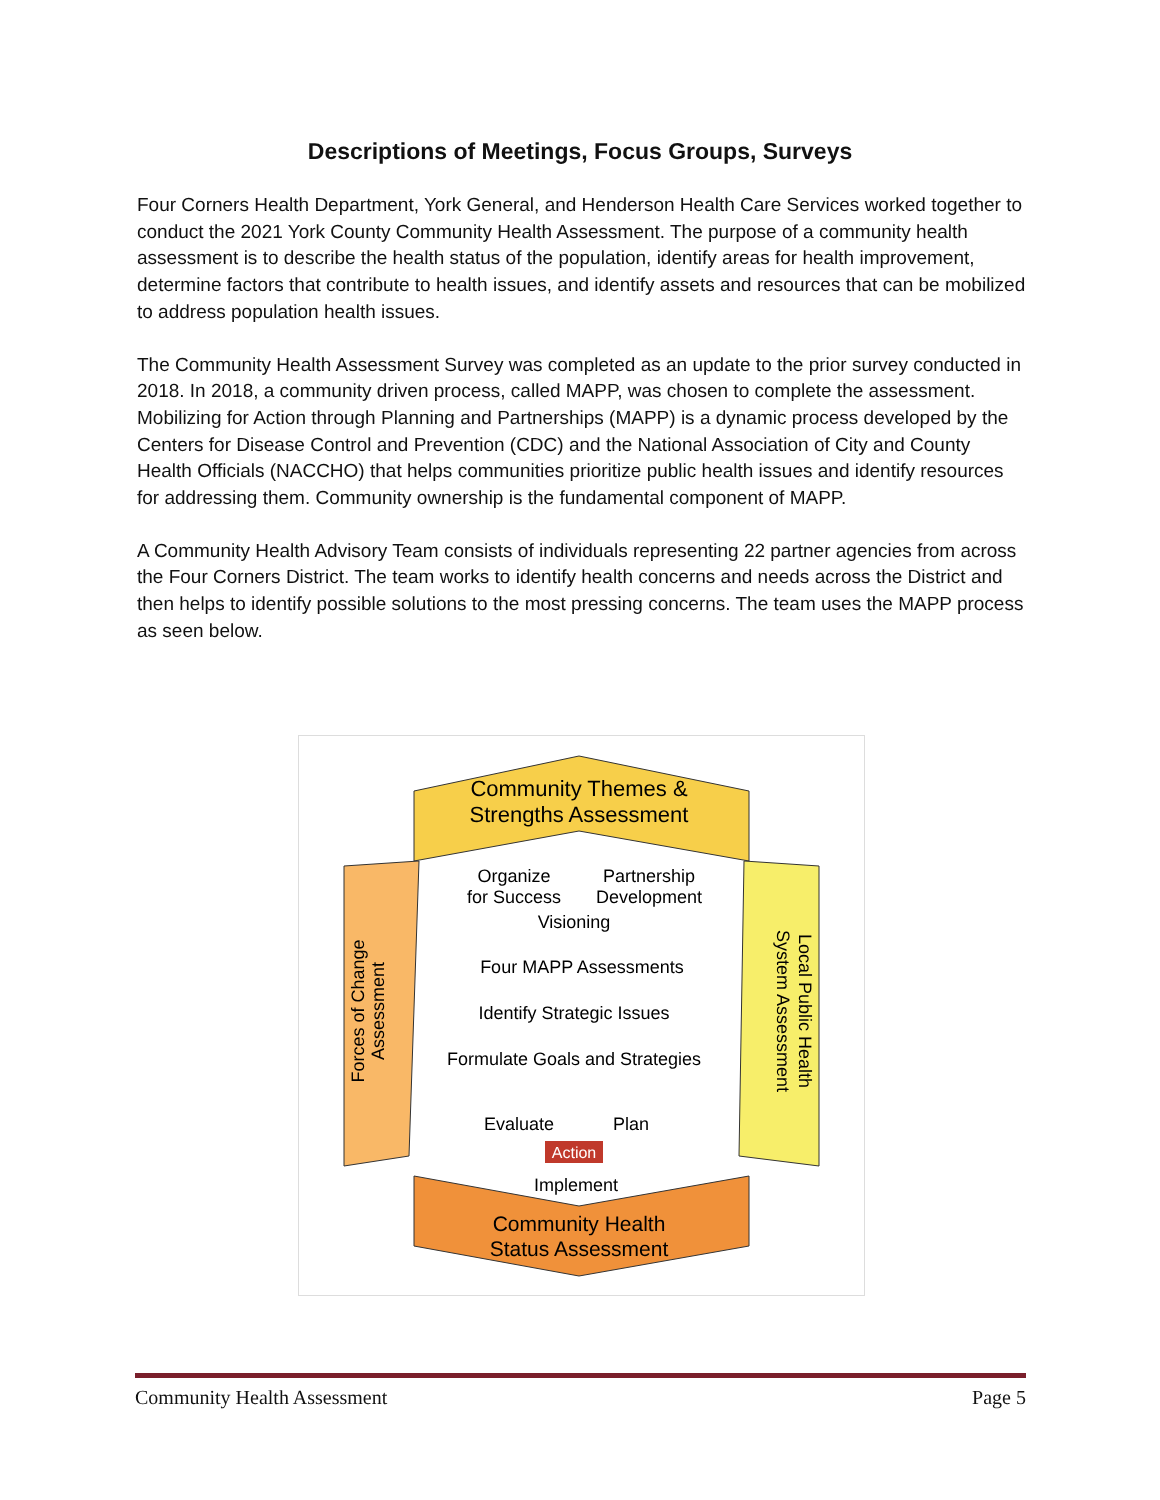Descriptions of Meetings, Focus Groups, Surveys
Four Corners Health Department, York General, and Henderson Health Care Services worked together to conduct the 2021 York County Community Health Assessment. The purpose of a community health assessment is to describe the health status of the population, identify areas for health improvement, determine factors that contribute to health issues, and identify assets and resources that can be mobilized to address population health issues.
The Community Health Assessment Survey was completed as an update to the prior survey conducted in 2018. In 2018, a community driven process, called MAPP, was chosen to complete the assessment. Mobilizing for Action through Planning and Partnerships (MAPP) is a dynamic process developed by the Centers for Disease Control and Prevention (CDC) and the National Association of City and County Health Officials (NACCHO) that helps communities prioritize public health issues and identify resources for addressing them. Community ownership is the fundamental component of MAPP.
A Community Health Advisory Team consists of individuals representing 22 partner agencies from across the Four Corners District. The team works to identify health concerns and needs across the District and then helps to identify possible solutions to the most pressing concerns. The team uses the MAPP process as seen below.
Community Themes &
Strengths Assessment
Forces of Change
Assessment
Local Public Health
System Assessment
Organize
Partnership
for Success
Development
Visioning
Four MAPP Assessments
Identify Strategic Issues
Formulate Goals and Strategies
Evaluate
Plan
Action
Implement
Community Health
Status Assessment
Community Health Assessment Page 5